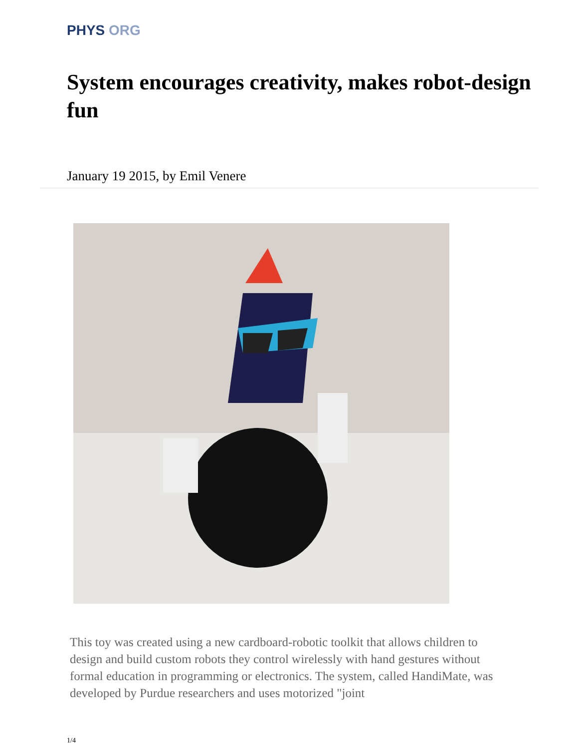PHYS ORG
System encourages creativity, makes robot-design fun
January 19 2015, by Emil Venere
This toy was created using a new cardboard-robotic toolkit that allows children to design and build custom robots they control wirelessly with hand gestures without formal education in programming or electronics. The system, called HandiMate, was developed by Purdue researchers and uses motorized "joint
1/4